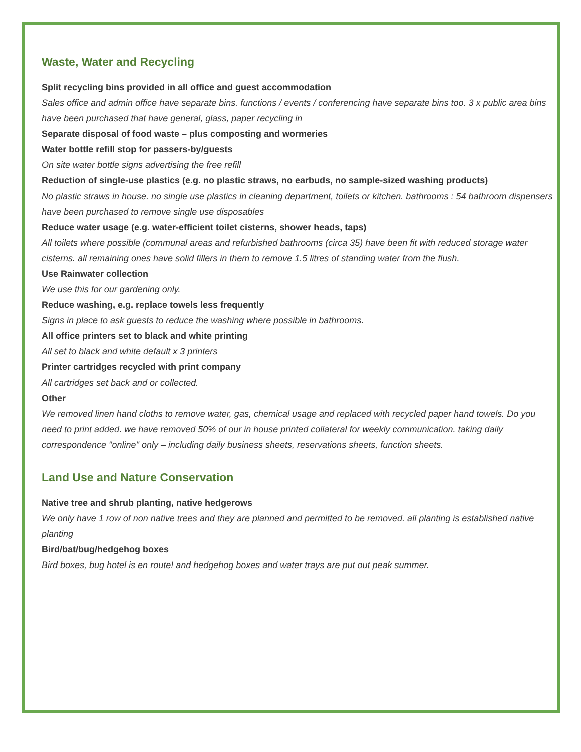Waste, Water and Recycling
Split recycling bins provided in all office and guest accommodation
Sales office and admin office have separate bins. functions / events / conferencing have separate bins too. 3 x public area bins have been purchased that have general, glass, paper recycling in
Separate disposal of food waste – plus composting and wormeries
Water bottle refill stop for passers-by/guests
On site water bottle signs advertising the free refill
Reduction of single-use plastics (e.g. no plastic straws, no earbuds, no sample-sized washing products)
No plastic straws in house. no single use plastics in cleaning department, toilets or kitchen. bathrooms : 54 bathroom dispensers have been purchased to remove single use disposables
Reduce water usage (e.g. water-efficient toilet cisterns, shower heads, taps)
All toilets where possible (communal areas and refurbished bathrooms (circa 35) have been fit with reduced storage water cisterns. all remaining ones have solid fillers in them to remove 1.5 litres of standing water from the flush.
Use Rainwater collection
We use this for our gardening only.
Reduce washing, e.g. replace towels less frequently
Signs in place to ask guests to reduce the washing where possible in bathrooms.
All office printers set to black and white printing
All set to black and white default x 3 printers
Printer cartridges recycled with print company
All cartridges set back and or collected.
Other
We removed linen hand cloths to remove water, gas, chemical usage and replaced with recycled paper hand towels. Do you need to print added. we have removed 50% of our in house printed collateral for weekly communication. taking daily correspondence "online" only – including daily business sheets, reservations sheets, function sheets.
Land Use and Nature Conservation
Native tree and shrub planting, native hedgerows
We only have 1 row of non native trees and they are planned and permitted to be removed. all planting is established native planting
Bird/bat/bug/hedgehog boxes
Bird boxes, bug hotel is en route! and hedgehog boxes and water trays are put out peak summer.